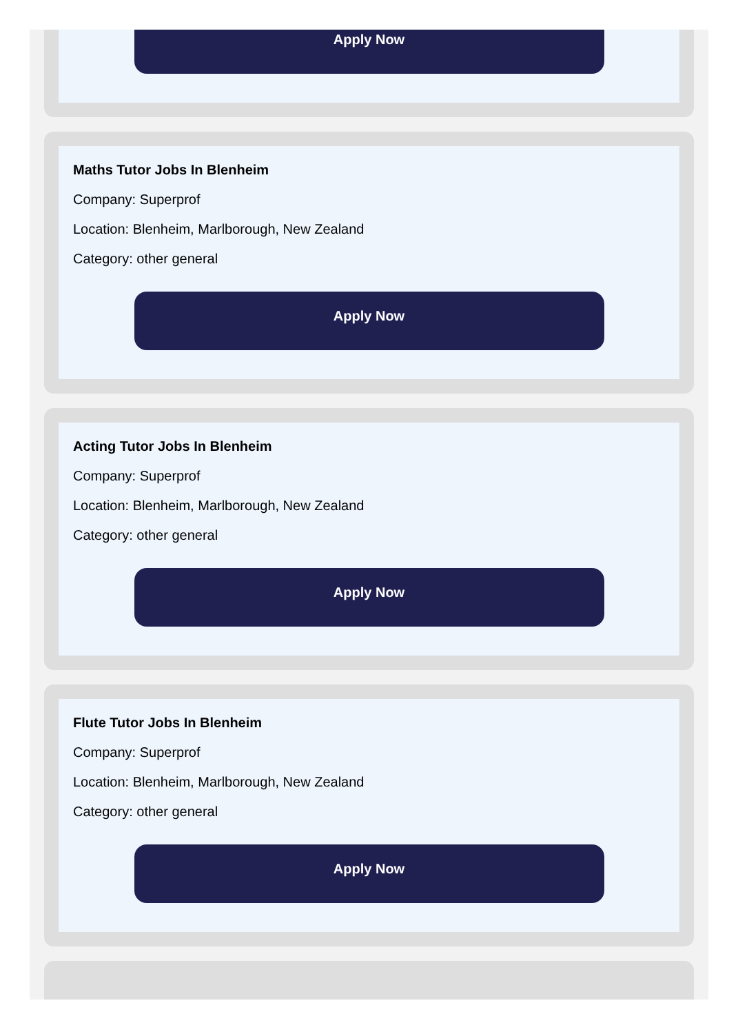Apply Now
Maths Tutor Jobs In Blenheim
Company: Superprof
Location: Blenheim, Marlborough, New Zealand
Category: other general
Apply Now
Acting Tutor Jobs In Blenheim
Company: Superprof
Location: Blenheim, Marlborough, New Zealand
Category: other general
Apply Now
Flute Tutor Jobs In Blenheim
Company: Superprof
Location: Blenheim, Marlborough, New Zealand
Category: other general
Apply Now